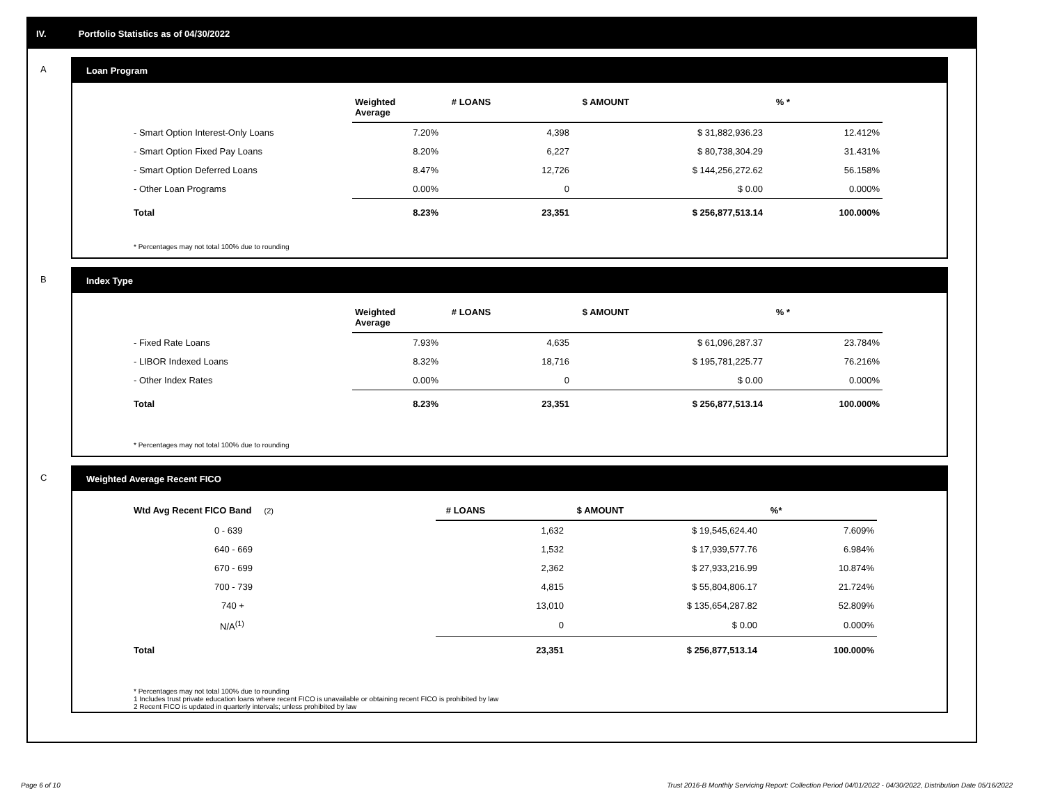IV. Portfolio Statistics as of 04/30/2022
A Loan Program
| | Weighted Average | # LOANS | $ AMOUNT | % * |
| --- | --- | --- | --- | --- |
| - Smart Option Interest-Only Loans | 7.20% | 4,398 | $ 31,882,936.23 | 12.412% |
| - Smart Option Fixed Pay Loans | 8.20% | 6,227 | $ 80,738,304.29 | 31.431% |
| - Smart Option Deferred Loans | 8.47% | 12,726 | $ 144,256,272.62 | 56.158% |
| - Other Loan Programs | 0.00% | 0 | $ 0.00 | 0.000% |
| Total | 8.23% | 23,351 | $ 256,877,513.14 | 100.000% |
* Percentages may not total 100% due to rounding
B Index Type
| | Weighted Average | # LOANS | $ AMOUNT | % * |
| --- | --- | --- | --- | --- |
| - Fixed Rate Loans | 7.93% | 4,635 | $ 61,096,287.37 | 23.784% |
| - LIBOR Indexed Loans | 8.32% | 18,716 | $ 195,781,225.77 | 76.216% |
| - Other Index Rates | 0.00% | 0 | $ 0.00 | 0.000% |
| Total | 8.23% | 23,351 | $ 256,877,513.14 | 100.000% |
* Percentages may not total 100% due to rounding
C Weighted Average Recent FICO
| Wtd Avg Recent FICO Band (2) | # LOANS | $ AMOUNT | %* |
| --- | --- | --- | --- |
| 0 - 639 | 1,632 | $ 19,545,624.40 | 7.609% |
| 640 - 669 | 1,532 | $ 17,939,577.76 | 6.984% |
| 670 - 699 | 2,362 | $ 27,933,216.99 | 10.874% |
| 700 - 739 | 4,815 | $ 55,804,806.17 | 21.724% |
| 740 + | 13,010 | $ 135,654,287.82 | 52.809% |
| N/A<sup>(1)</sup> | 0 | $ 0.00 | 0.000% |
| Total | 23,351 | $ 256,877,513.14 | 100.000% |
* Percentages may not total 100% due to rounding
1 Includes trust private education loans where recent FICO is unavailable or obtaining recent FICO is prohibited by law
2 Recent FICO is updated in quarterly intervals; unless prohibited by law
Page 6 of 10 Trust 2016-B Monthly Servicing Report: Collection Period 04/01/2022 - 04/30/2022, Distribution Date 05/16/2022